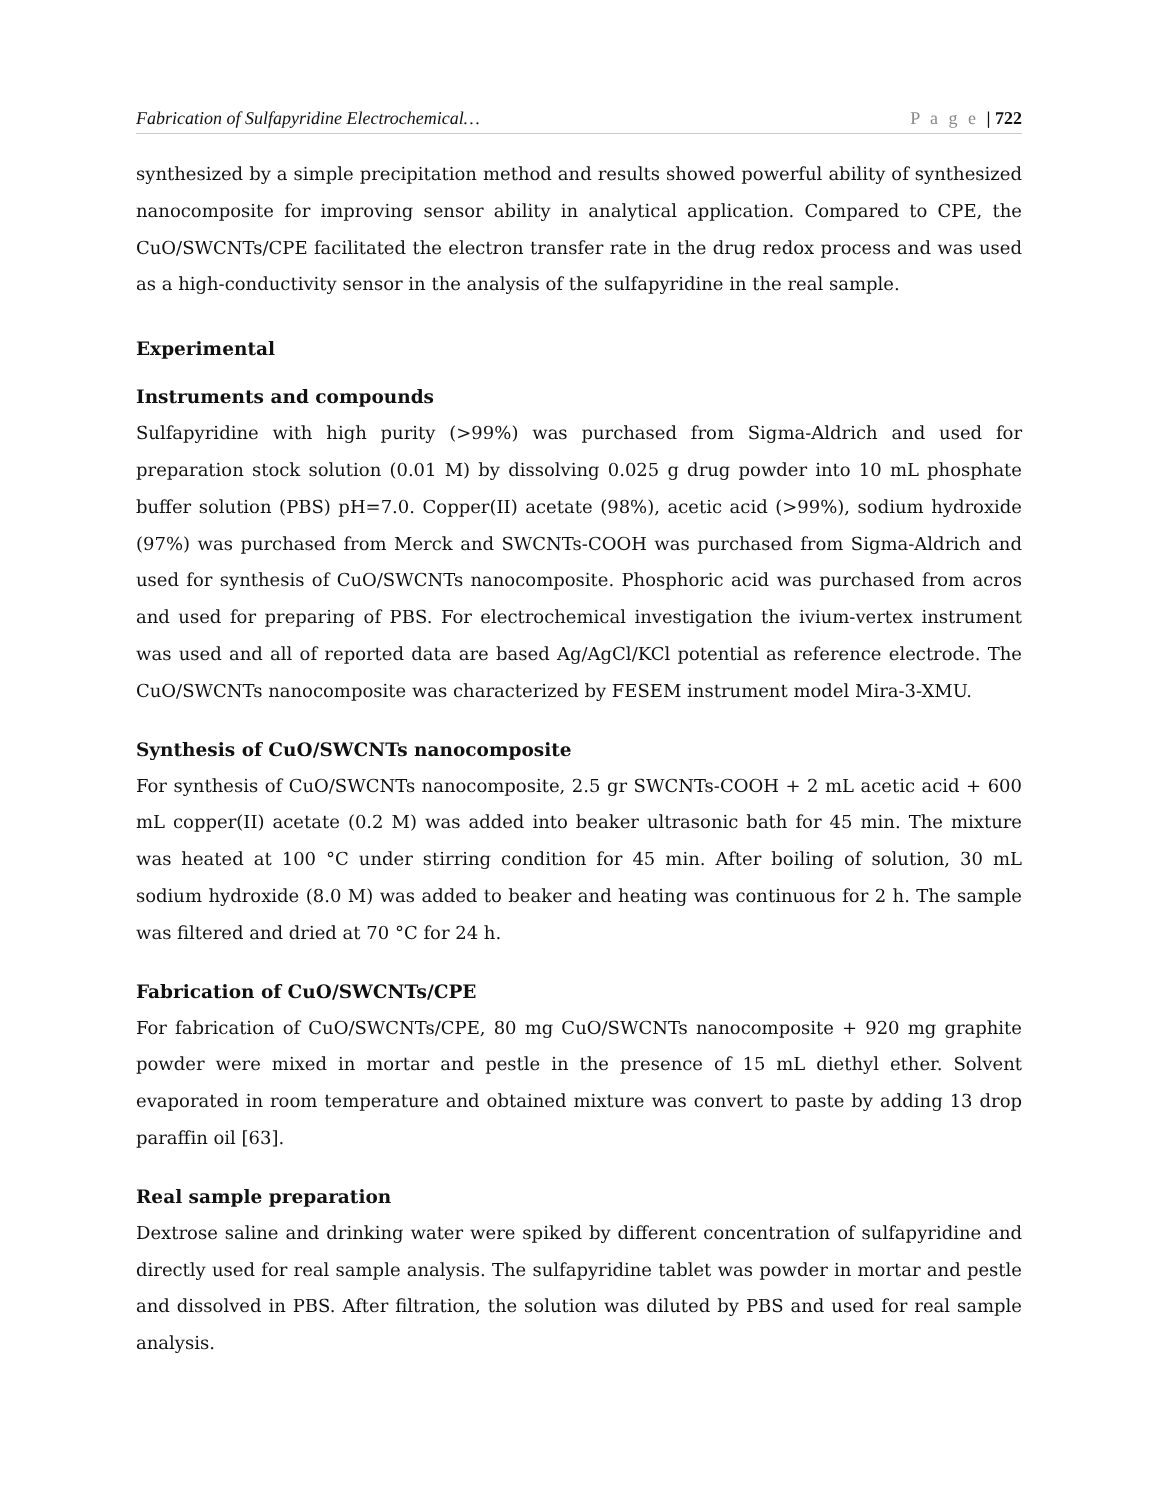Fabrication of Sulfapyridine Electrochemical… P a g e | 722
synthesized by a simple precipitation method and results showed powerful ability of synthesized nanocomposite for improving sensor ability in analytical application. Compared to CPE, the CuO/SWCNTs/CPE facilitated the electron transfer rate in the drug redox process and was used as a high-conductivity sensor in the analysis of the sulfapyridine in the real sample.
Experimental
Instruments and compounds
Sulfapyridine with high purity (>99%) was purchased from Sigma-Aldrich and used for preparation stock solution (0.01 M) by dissolving 0.025 g drug powder into 10 mL phosphate buffer solution (PBS) pH=7.0. Copper(II) acetate (98%), acetic acid (>99%), sodium hydroxide (97%) was purchased from Merck and SWCNTs-COOH was purchased from Sigma-Aldrich and used for synthesis of CuO/SWCNTs nanocomposite. Phosphoric acid was purchased from acros and used for preparing of PBS. For electrochemical investigation the ivium-vertex instrument was used and all of reported data are based Ag/AgCl/KCl potential as reference electrode. The CuO/SWCNTs nanocomposite was characterized by FESEM instrument model Mira-3-XMU.
Synthesis of CuO/SWCNTs nanocomposite
For synthesis of CuO/SWCNTs nanocomposite, 2.5 gr SWCNTs-COOH + 2 mL acetic acid + 600 mL copper(II) acetate (0.2 M) was added into beaker ultrasonic bath for 45 min. The mixture was heated at 100 °C under stirring condition for 45 min. After boiling of solution, 30 mL sodium hydroxide (8.0 M) was added to beaker and heating was continuous for 2 h. The sample was filtered and dried at 70 °C for 24 h.
Fabrication of CuO/SWCNTs/CPE
For fabrication of CuO/SWCNTs/CPE, 80 mg CuO/SWCNTs nanocomposite + 920 mg graphite powder were mixed in mortar and pestle in the presence of 15 mL diethyl ether. Solvent evaporated in room temperature and obtained mixture was convert to paste by adding 13 drop paraffin oil [63].
Real sample preparation
Dextrose saline and drinking water were spiked by different concentration of sulfapyridine and directly used for real sample analysis. The sulfapyridine tablet was powder in mortar and pestle and dissolved in PBS. After filtration, the solution was diluted by PBS and used for real sample analysis.